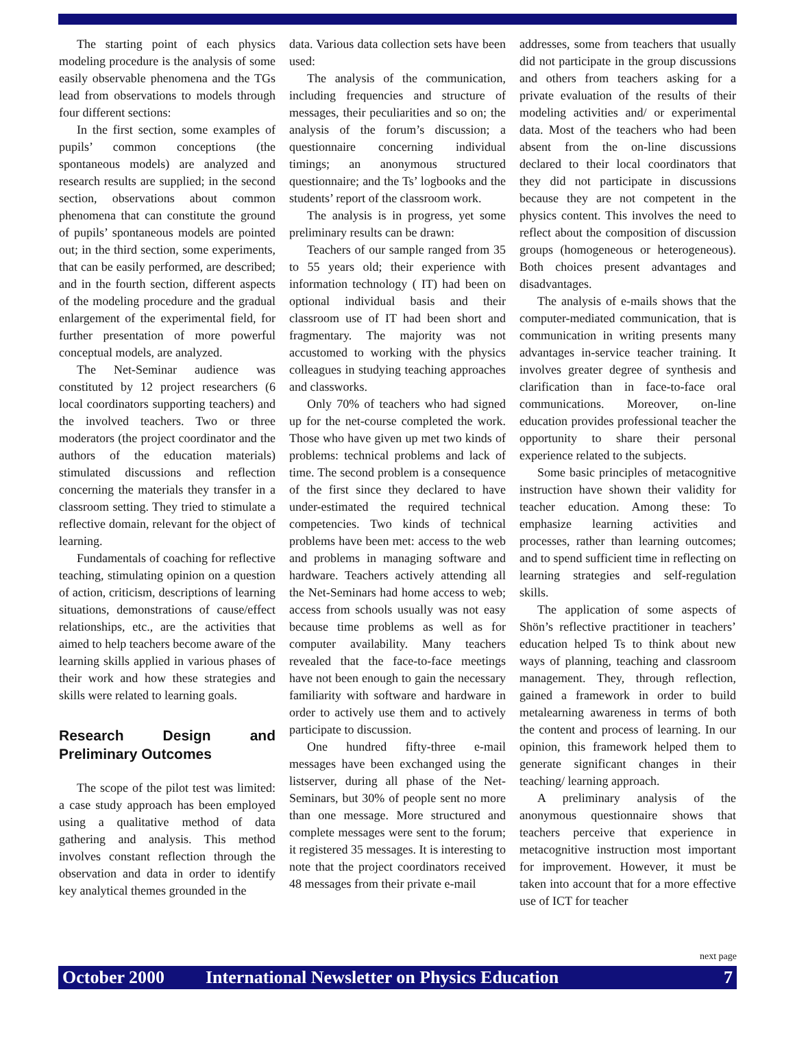The starting point of each physics modeling procedure is the analysis of some easily observable phenomena and the TGs lead from observations to models through four different sections:
In the first section, some examples of pupils’ common conceptions (the spontaneous models) are analyzed and research results are supplied; in the second section, observations about common phenomena that can constitute the ground of pupils’ spontaneous models are pointed out; in the third section, some experiments, that can be easily performed, are described; and in the fourth section, different aspects of the modeling procedure and the gradual enlargement of the experimental field, for further presentation of more powerful conceptual models, are analyzed.
The Net-Seminar audience was constituted by 12 project researchers (6 local coordinators supporting teachers) and the involved teachers. Two or three moderators (the project coordinator and the authors of the education materials) stimulated discussions and reflection concerning the materials they transfer in a classroom setting. They tried to stimulate a reflective domain, relevant for the object of learning.
Fundamentals of coaching for reflective teaching, stimulating opinion on a question of action, criticism, descriptions of learning situations, demonstrations of cause/effect relationships, etc., are the activities that aimed to help teachers become aware of the learning skills applied in various phases of their work and how these strategies and skills were related to learning goals.
Research Design and Preliminary Outcomes
The scope of the pilot test was limited: a case study approach has been employed using a qualitative method of data gathering and analysis. This method involves constant reflection through the observation and data in order to identify key analytical themes grounded in the
data. Various data collection sets have been used:
The analysis of the communication, including frequencies and structure of messages, their peculiarities and so on; the analysis of the forum’s discussion; a questionnaire concerning individual timings; an anonymous structured questionnaire; and the Ts’ logbooks and the students’ report of the classroom work.
The analysis is in progress, yet some preliminary results can be drawn:
Teachers of our sample ranged from 35 to 55 years old; their experience with information technology ( IT) had been on optional individual basis and their classroom use of IT had been short and fragmentary. The majority was not accustomed to working with the physics colleagues in studying teaching approaches and classworks.
Only 70% of teachers who had signed up for the net-course completed the work. Those who have given up met two kinds of problems: technical problems and lack of time. The second problem is a consequence of the first since they declared to have under-estimated the required technical competencies. Two kinds of technical problems have been met: access to the web and problems in managing software and hardware. Teachers actively attending all the Net-Seminars had home access to web; access from schools usually was not easy because time problems as well as for computer availability. Many teachers revealed that the face-to-face meetings have not been enough to gain the necessary familiarity with software and hardware in order to actively use them and to actively participate to discussion.
One hundred fifty-three e-mail messages have been exchanged using the listserver, during all phase of the Net-Seminars, but 30% of people sent no more than one message. More structured and complete messages were sent to the forum; it registered 35 messages. It is interesting to note that the project coordinators received 48 messages from their private e-mail
addresses, some from teachers that usually did not participate in the group discussions and others from teachers asking for a private evaluation of the results of their modeling activities and/ or experimental data. Most of the teachers who had been absent from the on-line discussions declared to their local coordinators that they did not participate in discussions because they are not competent in the physics content. This involves the need to reflect about the composition of discussion groups (homogeneous or heterogeneous). Both choices present advantages and disadvantages.
The analysis of e-mails shows that the computer-mediated communication, that is communication in writing presents many advantages in-service teacher training. It involves greater degree of synthesis and clarification than in face-to-face oral communications. Moreover, on-line education provides professional teacher the opportunity to share their personal experience related to the subjects.
Some basic principles of metacognitive instruction have shown their validity for teacher education. Among these: To emphasize learning activities and processes, rather than learning outcomes; and to spend sufficient time in reflecting on learning strategies and self-regulation skills.
The application of some aspects of Shön’s reflective practitioner in teachers’ education helped Ts to think about new ways of planning, teaching and classroom management. They, through reflection, gained a framework in order to build metalearning awareness in terms of both the content and process of learning. In our opinion, this framework helped them to generate significant changes in their teaching/ learning approach.
A preliminary analysis of the anonymous questionnaire shows that teachers perceive that experience in metacognitive instruction most important for improvement. However, it must be taken into account that for a more effective use of ICT for teacher
next page
October 2000 International Newsletter on Physics Education 7